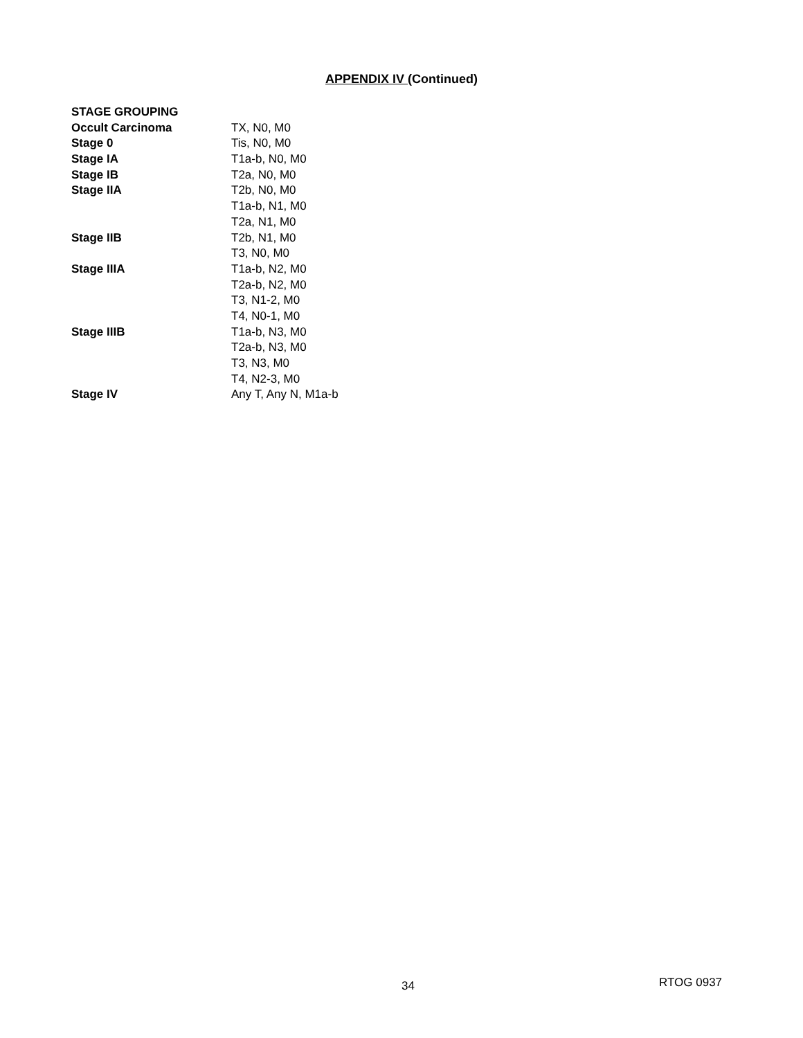APPENDIX IV (Continued)
| STAGE GROUPING | |
| Occult Carcinoma | TX, N0, M0 |
| Stage 0 | Tis, N0, M0 |
| Stage IA | T1a-b, N0, M0 |
| Stage IB | T2a, N0, M0 |
| Stage IIA | T2b, N0, M0 |
| | T1a-b, N1, M0 |
| | T2a, N1, M0 |
| Stage IIB | T2b, N1, M0 |
| | T3, N0, M0 |
| Stage IIIA | T1a-b, N2, M0 |
| | T2a-b, N2, M0 |
| | T3, N1-2, M0 |
| | T4, N0-1, M0 |
| Stage IIIB | T1a-b, N3, M0 |
| | T2a-b, N3, M0 |
| | T3, N3, M0 |
| | T4, N2-3, M0 |
| Stage IV | Any T, Any N, M1a-b |
34 RTOG 0937